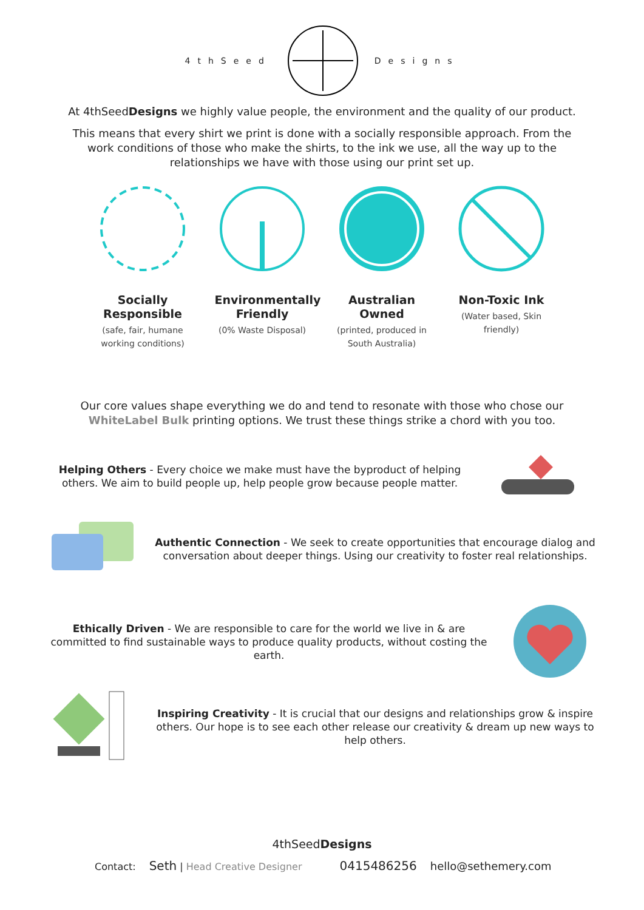4thSeed Designs
At 4thSeedDesigns we highly value people, the environment and the quality of our product.
This means that every shirt we print is done with a socially responsible approach. From the work conditions of those who make the shirts, to the ink we use, all the way up to the relationships we have with those using our print set up.
Socially Responsible
(safe, fair, humane working conditions)
Environmentally Friendly
(0% Waste Disposal)
Australian Owned
(printed, produced in South Australia)
Non-Toxic Ink
(Water based, Skin friendly)
Our core values shape everything we do and tend to resonate with those who chose our WhiteLabel Bulk printing options. We trust these things strike a chord with you too.
Helping Others - Every choice we make must have the byproduct of helping others. We aim to build people up, help people grow because people matter.
Authentic Connection - We seek to create opportunities that encourage dialog and conversation about deeper things. Using our creativity to foster real relationships.
Ethically Driven - We are responsible to care for the world we live in & are committed to find sustainable ways to produce quality products, without costing the earth.
Inspiring Creativity - It is crucial that our designs and relationships grow & inspire others. Our hope is to see each other release our creativity & dream up new ways to help others.
4thSeedDesigns
Contact: Seth | Head Creative Designer 0415486256 hello@sethemery.com